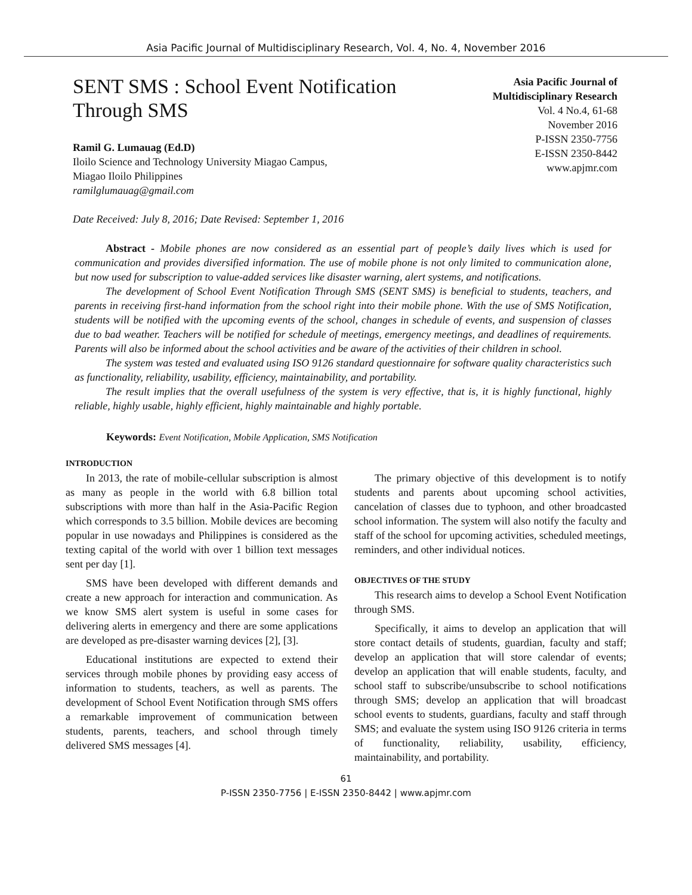Asia Pacific Journal of Multidisciplinary Research, Vol. 4, No. 4, November 2016
SENT SMS : School Event Notification
Through SMS
Ramil G. Lumauag (Ed.D)
Iloilo Science and Technology University Miagao Campus,
Miagao Iloilo Philippines
ramilglumauag@gmail.com
Asia Pacific Journal of
Multidisciplinary Research
Vol. 4 No.4, 61-68
November 2016
P-ISSN 2350-7756
E-ISSN 2350-8442
www.apjmr.com
Date Received: July 8, 2016; Date Revised: September 1, 2016
Abstract - Mobile phones are now considered as an essential part of people’s daily lives which is used for communication and provides diversified information. The use of mobile phone is not only limited to communication alone, but now used for subscription to value-added services like disaster warning, alert systems, and notifications.
The development of School Event Notification Through SMS (SENT SMS) is beneficial to students, teachers, and parents in receiving first-hand information from the school right into their mobile phone. With the use of SMS Notification, students will be notified with the upcoming events of the school, changes in schedule of events, and suspension of classes due to bad weather. Teachers will be notified for schedule of meetings, emergency meetings, and deadlines of requirements. Parents will also be informed about the school activities and be aware of the activities of their children in school.
The system was tested and evaluated using ISO 9126 standard questionnaire for software quality characteristics such as functionality, reliability, usability, efficiency, maintainability, and portability.
The result implies that the overall usefulness of the system is very effective, that is, it is highly functional, highly reliable, highly usable, highly efficient, highly maintainable and highly portable.
Keywords: Event Notification, Mobile Application, SMS Notification
INTRODUCTION
In 2013, the rate of mobile-cellular subscription is almost as many as people in the world with 6.8 billion total subscriptions with more than half in the Asia-Pacific Region which corresponds to 3.5 billion. Mobile devices are becoming popular in use nowadays and Philippines is considered as the texting capital of the world with over 1 billion text messages sent per day [1].
SMS have been developed with different demands and create a new approach for interaction and communication. As we know SMS alert system is useful in some cases for delivering alerts in emergency and there are some applications are developed as pre-disaster warning devices [2], [3].
Educational institutions are expected to extend their services through mobile phones by providing easy access of information to students, teachers, as well as parents. The development of School Event Notification through SMS offers a remarkable improvement of communication between students, parents, teachers, and school through timely delivered SMS messages [4].
The primary objective of this development is to notify students and parents about upcoming school activities, cancelation of classes due to typhoon, and other broadcasted school information. The system will also notify the faculty and staff of the school for upcoming activities, scheduled meetings, reminders, and other individual notices.
OBJECTIVES OF THE STUDY
This research aims to develop a School Event Notification through SMS.
Specifically, it aims to develop an application that will store contact details of students, guardian, faculty and staff; develop an application that will store calendar of events; develop an application that will enable students, faculty, and school staff to subscribe/unsubscribe to school notifications through SMS; develop an application that will broadcast school events to students, guardians, faculty and staff through SMS; and evaluate the system using ISO 9126 criteria in terms of functionality, reliability, usability, efficiency, maintainability, and portability.
61
P-ISSN 2350-7756 | E-ISSN 2350-8442 | www.apjmr.com